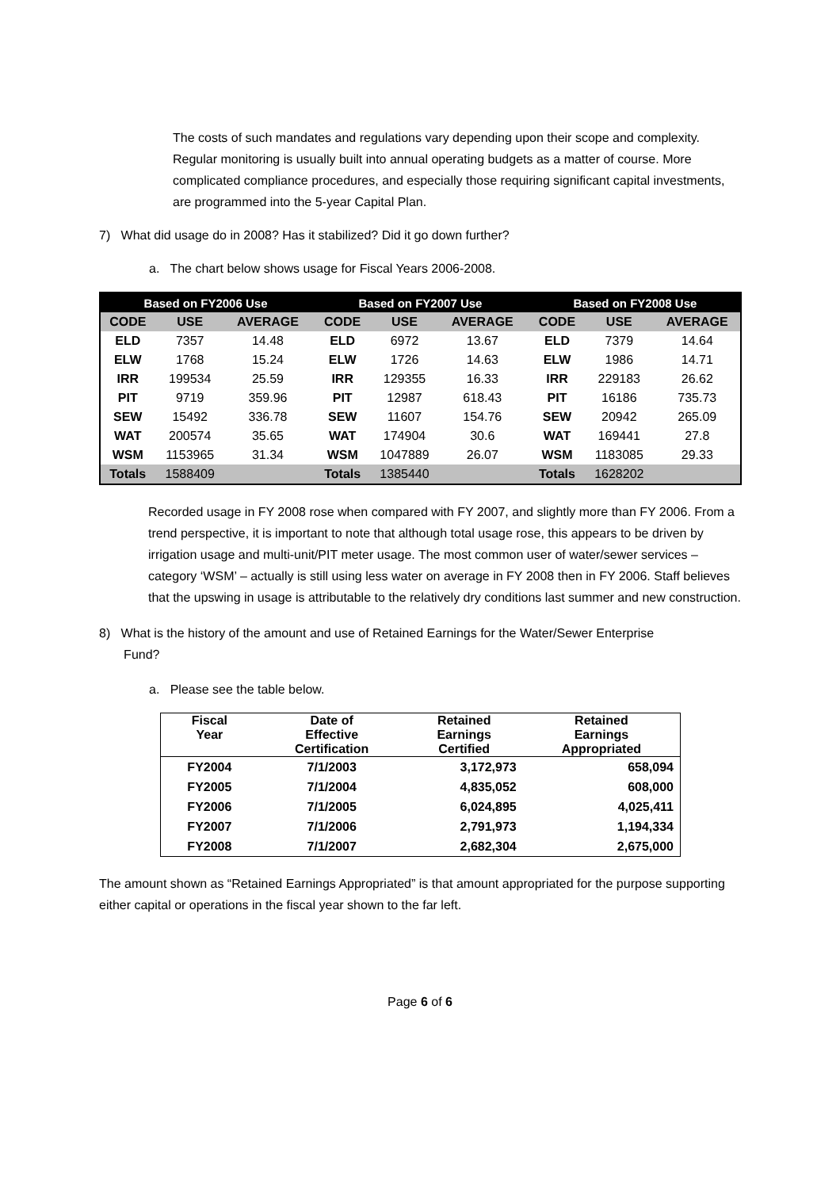The costs of such mandates and regulations vary depending upon their scope and complexity. Regular monitoring is usually built into annual operating budgets as a matter of course. More complicated compliance procedures, and especially those requiring significant capital investments, are programmed into the 5-year Capital Plan.
7) What did usage do in 2008? Has it stabilized? Did it go down further?
a. The chart below shows usage for Fiscal Years 2006-2008.
| Based on FY2006 Use | | | | Based on FY2007 Use | | | | Based on FY2008 Use | | |
| --- | --- | --- | --- | --- | --- | --- | --- | --- | --- | --- |
| CODE | USE | AVERAGE | | CODE | USE | AVERAGE | | CODE | USE | AVERAGE |
| ELD | 7357 | 14.48 | | ELD | 6972 | 13.67 | | ELD | 7379 | 14.64 |
| ELW | 1768 | 15.24 | | ELW | 1726 | 14.63 | | ELW | 1986 | 14.71 |
| IRR | 199534 | 25.59 | | IRR | 129355 | 16.33 | | IRR | 229183 | 26.62 |
| PIT | 9719 | 359.96 | | PIT | 12987 | 618.43 | | PIT | 16186 | 735.73 |
| SEW | 15492 | 336.78 | | SEW | 11607 | 154.76 | | SEW | 20942 | 265.09 |
| WAT | 200574 | 35.65 | | WAT | 174904 | 30.6 | | WAT | 169441 | 27.8 |
| WSM | 1153965 | 31.34 | | WSM | 1047889 | 26.07 | | WSM | 1183085 | 29.33 |
| Totals | 1588409 | | | Totals | 1385440 | | | Totals | 1628202 | |
Recorded usage in FY 2008 rose when compared with FY 2007, and slightly more than FY 2006. From a trend perspective, it is important to note that although total usage rose, this appears to be driven by irrigation usage and multi-unit/PIT meter usage. The most common user of water/sewer services – category ‘WSM’ – actually is still using less water on average in FY 2008 then in FY 2006. Staff believes that the upswing in usage is attributable to the relatively dry conditions last summer and new construction.
8) What is the history of the amount and use of Retained Earnings for the Water/Sewer Enterprise
Fund?
a. Please see the table below.
| Fiscal Year | Date of Effective Certification | Retained Earnings Certified | Retained Earnings Appropriated |
| --- | --- | --- | --- |
| FY2004 | 7/1/2003 | 3,172,973 | 658,094 |
| FY2005 | 7/1/2004 | 4,835,052 | 608,000 |
| FY2006 | 7/1/2005 | 6,024,895 | 4,025,411 |
| FY2007 | 7/1/2006 | 2,791,973 | 1,194,334 |
| FY2008 | 7/1/2007 | 2,682,304 | 2,675,000 |
The amount shown as “Retained Earnings Appropriated” is that amount appropriated for the purpose supporting either capital or operations in the fiscal year shown to the far left.
Page 6 of 6